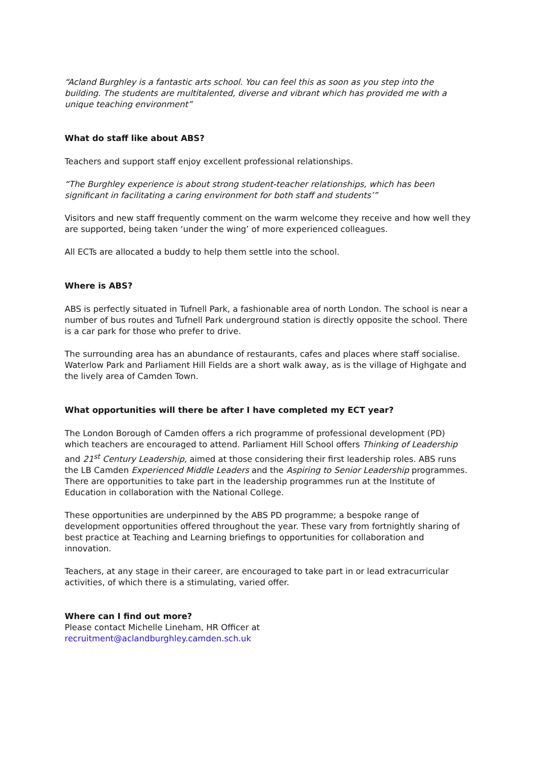“Acland Burghley is a fantastic arts school. You can feel this as soon as you step into the building. The students are multitalented, diverse and vibrant which has provided me with a unique teaching environment”
What do staff like about ABS?
Teachers and support staff enjoy excellent professional relationships.
“The Burghley experience is about strong student-teacher relationships, which has been significant in facilitating a caring environment for both staff and students’”
Visitors and new staff frequently comment on the warm welcome they receive and how well they are supported, being taken ‘under the wing’ of more experienced colleagues.
All ECTs are allocated a buddy to help them settle into the school.
Where is ABS?
ABS is perfectly situated in Tufnell Park, a fashionable area of north London. The school is near a number of bus routes and Tufnell Park underground station is directly opposite the school. There is a car park for those who prefer to drive.
The surrounding area has an abundance of restaurants, cafes and places where staff socialise. Waterlow Park and Parliament Hill Fields are a short walk away, as is the village of Highgate and the lively area of Camden Town.
What opportunities will there be after I have completed my ECT year?
The London Borough of Camden offers a rich programme of professional development (PD) which teachers are encouraged to attend. Parliament Hill School offers Thinking of Leadership and 21<sup>st</sup> Century Leadership, aimed at those considering their first leadership roles. ABS runs the LB Camden Experienced Middle Leaders and the Aspiring to Senior Leadership programmes. There are opportunities to take part in the leadership programmes run at the Institute of Education in collaboration with the National College.
These opportunities are underpinned by the ABS PD programme; a bespoke range of development opportunities offered throughout the year. These vary from fortnightly sharing of best practice at Teaching and Learning briefings to opportunities for collaboration and innovation.
Teachers, at any stage in their career, are encouraged to take part in or lead extracurricular activities, of which there is a stimulating, varied offer.
Where can I find out more?
Please contact Michelle Lineham, HR Officer at
recruitment@aclandburghley.camden.sch.uk